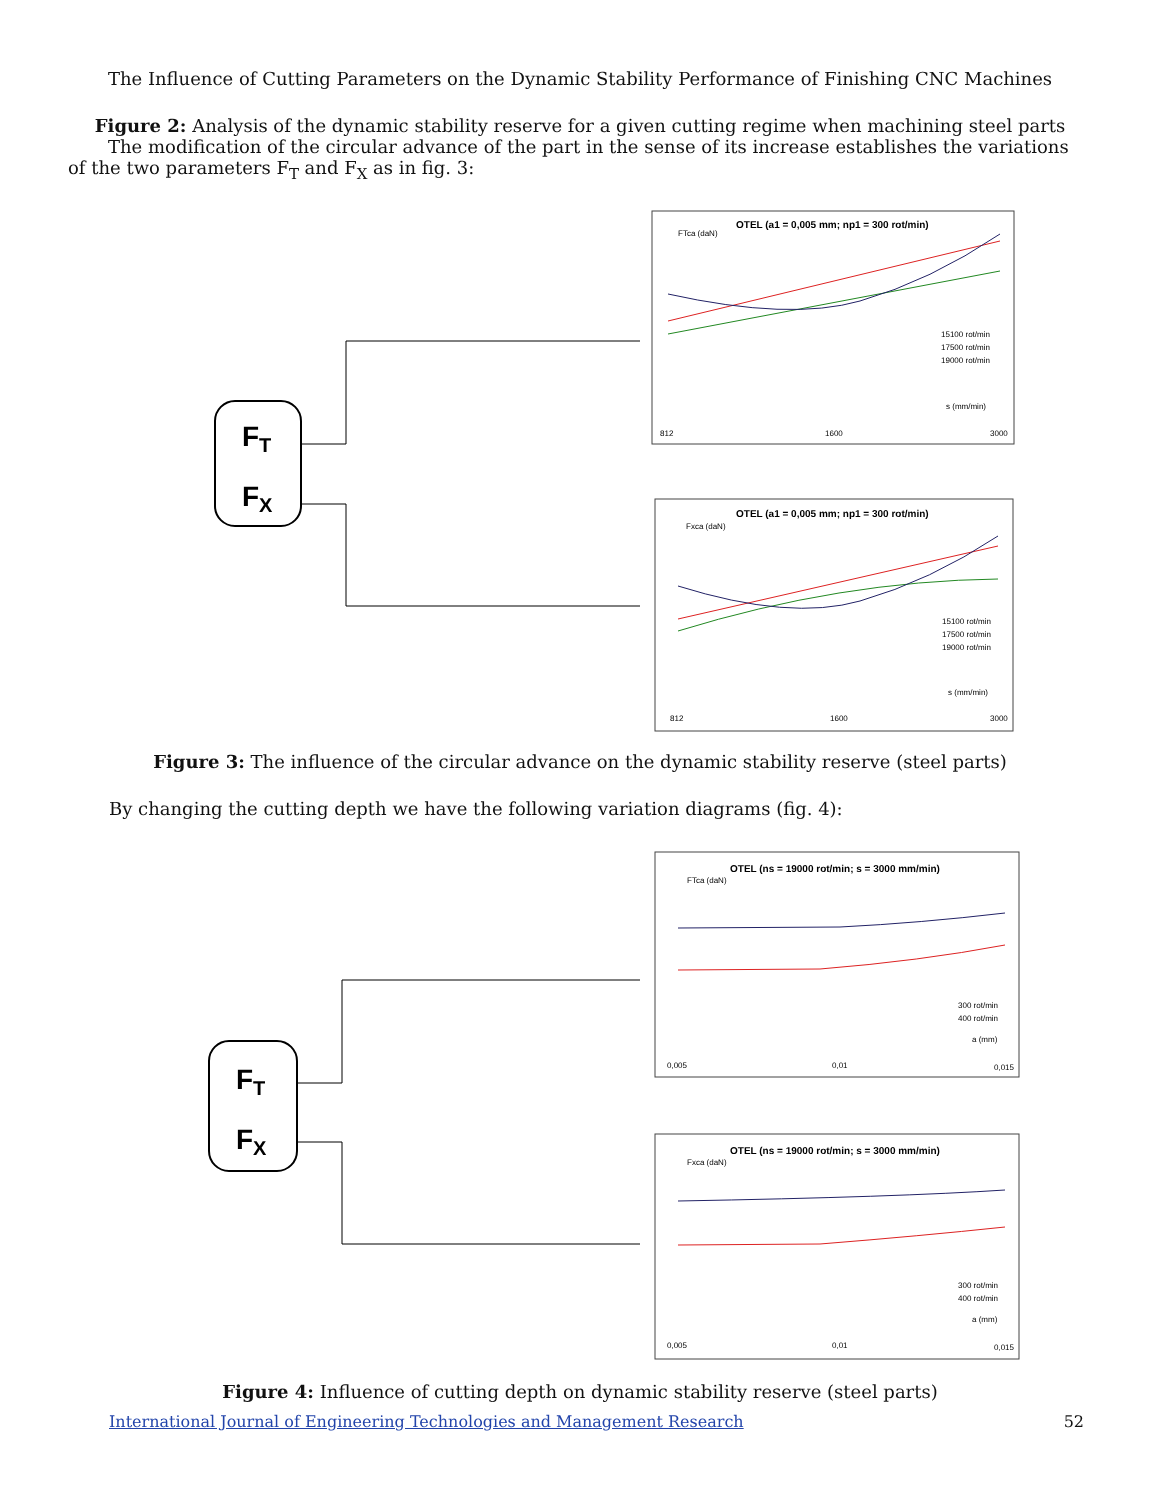The Influence of Cutting Parameters on the Dynamic Stability Performance of Finishing CNC Machines
Figure 2: Analysis of the dynamic stability reserve for a given cutting regime when machining steel parts
The modification of the circular advance of the part in the sense of its increase establishes the variations of the two parameters F<sub>T</sub> and F<sub>X</sub> as in fig. 3:
FT
FX
OTEL (a1 = 0,005 mm; np1 = 300 rot/min)
FTca (daN)
812
1600
3000
s (mm/min)
15100 rot/min
17500 rot/min
19000 rot/min
OTEL (a1 = 0,005 mm; np1 = 300 rot/min)
Fxca (daN)
812
1600
3000
s (mm/min)
15100 rot/min
17500 rot/min
19000 rot/min
Figure 3: The influence of the circular advance on the dynamic stability reserve (steel parts)
By changing the cutting depth we have the following variation diagrams (fig. 4):
FT
FX
OTEL (ns = 19000 rot/min; s = 3000 mm/min)
FTca (daN)
0,005
0,01
0,015
a (mm)
300 rot/min
400 rot/min
OTEL (ns = 19000 rot/min; s = 3000 mm/min)
Fxca (daN)
0,005
0,01
0,015
a (mm)
300 rot/min
400 rot/min
Figure 4: Influence of cutting depth on dynamic stability reserve (steel parts)
International Journal of Engineering Technologies and Management Research 52